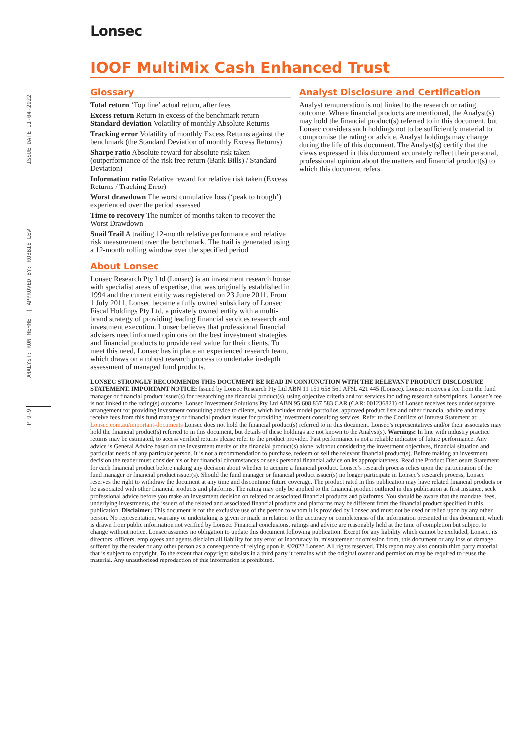ISSUE DATE 11-04-2022
ANALYST: RON MEHMET | APPROVED BY: ROBBIE LEW
P 9-9
Lonsec
IOOF MultiMix Cash Enhanced Trust
Glossary
Total return ‘Top line’ actual return, after fees
Excess return Return in excess of the benchmark return
Standard deviation Volatility of monthly Absolute Returns
Tracking error Volatility of monthly Excess Returns against the benchmark (the Standard Deviation of monthly Excess Returns)
Sharpe ratio Absolute reward for absolute risk taken (outperformance of the risk free return (Bank Bills) / Standard Deviation)
Information ratio Relative reward for relative risk taken (Excess Returns / Tracking Error)
Worst drawdown The worst cumulative loss (‘peak to trough’) experienced over the period assessed
Time to recovery The number of months taken to recover the Worst Drawdown
Snail Trail A trailing 12-month relative performance and relative risk measurement over the benchmark. The trail is generated using a 12-month rolling window over the specified period
About Lonsec
Lonsec Research Pty Ltd (Lonsec) is an investment research house with specialist areas of expertise, that was originally established in 1994 and the current entity was registered on 23 June 2011. From 1 July 2011, Lonsec became a fully owned subsidiary of Lonsec Fiscal Holdings Pty Ltd, a privately owned entity with a multi-brand strategy of providing leading financial services research and investment execution. Lonsec believes that professional financial advisers need informed opinions on the best investment strategies and financial products to provide real value for their clients. To meet this need, Lonsec has in place an experienced research team, which draws on a robust research process to undertake in-depth assessment of managed fund products.
Analyst Disclosure and Certification
Analyst remuneration is not linked to the research or rating outcome. Where financial products are mentioned, the Analyst(s) may hold the financial product(s) referred to in this document, but Lonsec considers such holdings not to be sufficiently material to compromise the rating or advice. Analyst holdings may change during the life of this document. The Analyst(s) certify that the views expressed in this document accurately reflect their personal, professional opinion about the matters and financial product(s) to which this document refers.
LONSEC STRONGLY RECOMMENDS THIS DOCUMENT BE READ IN CONJUNCTION WITH THE RELEVANT PRODUCT DISCLOSURE STATEMENT. IMPORTANT NOTICE: Issued by Lonsec Research Pty Ltd ABN 11 151 658 561 AFSL 421 445 (Lonsec). Lonsec receives a fee from the fund manager or financial product issuer(s) for researching the financial product(s), using objective criteria and for services including research subscriptions. Lonsec’s fee is not linked to the rating(s) outcome. Lonsec Investment Solutions Pty Ltd ABN 95 608 837 583 CAR (CAR: 001236821) of Lonsec receives fees under separate arrangement for providing investment consulting advice to clients, which includes model portfolios, approved product lists and other financial advice and may receive fees from this fund manager or financial product issuer for providing investment consulting services. Refer to the Conflicts of Interest Statement at: Lonsec.com.au/important-documents Lonsec does not hold the financial product(s) referred to in this document. Lonsec’s representatives and/or their associates may hold the financial product(s) referred to in this document, but details of these holdings are not known to the Analyst(s). Warnings: In line with industry practice returns may be estimated, to access verified returns please refer to the product provider. Past performance is not a reliable indicator of future performance. Any advice is General Advice based on the investment merits of the financial product(s) alone, without considering the investment objectives, financial situation and particular needs of any particular person. It is not a recommendation to purchase, redeem or sell the relevant financial product(s). Before making an investment decision the reader must consider his or her financial circumstances or seek personal financial advice on its appropriateness. Read the Product Disclosure Statement for each financial product before making any decision about whether to acquire a financial product. Lonsec’s research process relies upon the participation of the fund manager or financial product issuer(s). Should the fund manager or financial product issuer(s) no longer participate in Lonsec’s research process, Lonsec reserves the right to withdraw the document at any time and discontinue future coverage. The product rated in this publication may have related financial products or be associated with other financial products and platforms. The rating may only be applied to the financial product outlined in this publication at first instance, seek professional advice before you make an investment decision on related or associated financial products and platforms. You should be aware that the mandate, fees, underlying investments, the issuers of the related and associated financial products and platforms may be different from the financial product specified in this publication. Disclaimer: This document is for the exclusive use of the person to whom it is provided by Lonsec and must not be used or relied upon by any other person. No representation, warranty or undertaking is given or made in relation to the accuracy or completeness of the information presented in this document, which is drawn from public information not verified by Lonsec. Financial conclusions, ratings and advice are reasonably held at the time of completion but subject to change without notice. Lonsec assumes no obligation to update this document following publication. Except for any liability which cannot be excluded, Lonsec, its directors, officers, employees and agents disclaim all liability for any error or inaccuracy in, misstatement or omission from, this document or any loss or damage suffered by the reader or any other person as a consequence of relying upon it. ©2022 Lonsec. All rights reserved. This report may also contain third party material that is subject to copyright. To the extent that copyright subsists in a third party it remains with the original owner and permission may be required to reuse the material. Any unauthorised reproduction of this information is prohibited.